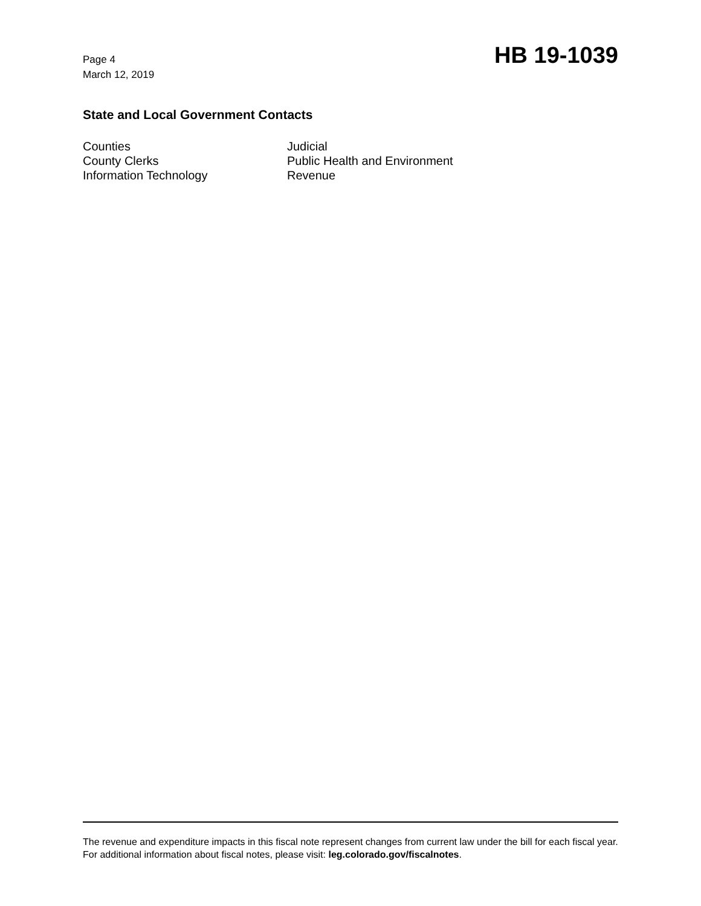Page 4
March 12, 2019
HB 19-1039
State and Local Government Contacts
Counties
County Clerks
Information Technology
Judicial
Public Health and Environment
Revenue
The revenue and expenditure impacts in this fiscal note represent changes from current law under the bill for each fiscal year. For additional information about fiscal notes, please visit: leg.colorado.gov/fiscalnotes.